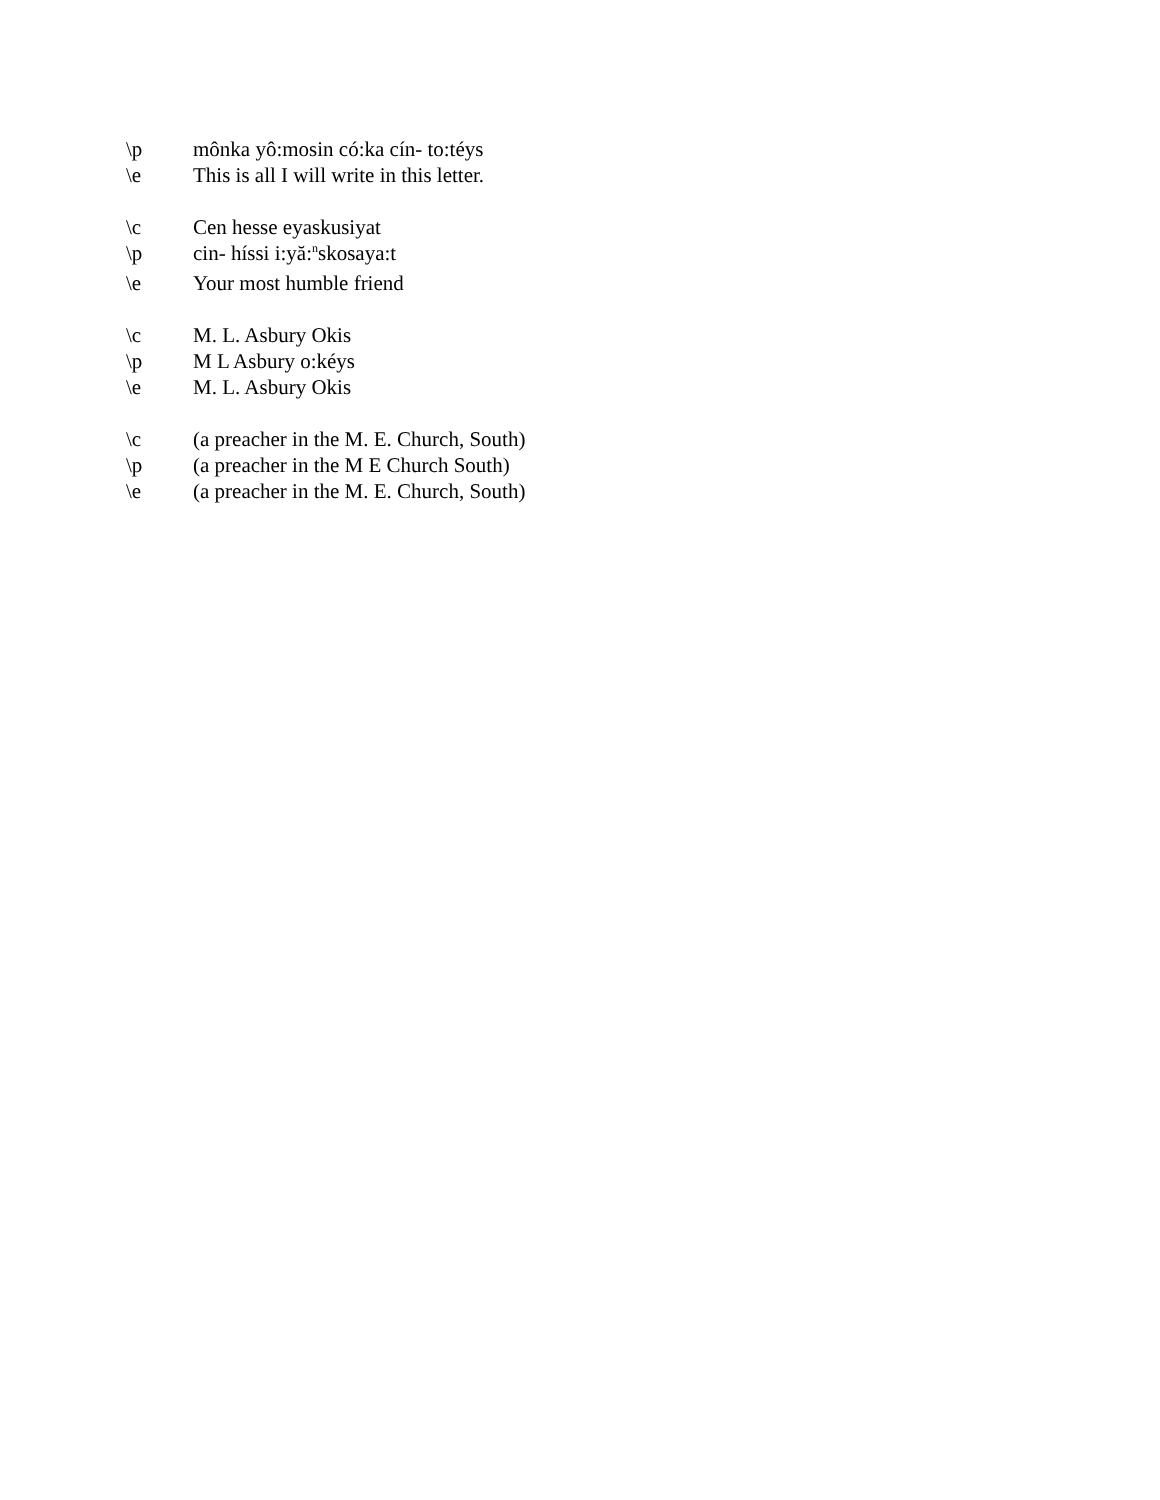\p mônka yô:mosin có:ka cín- to:téys
\e This is all I will write in this letter.
\c Cen hesse eyaskusiyat
\p cin- híssi i:yă:<sup>n</sup>skosaya:t
\e Your most humble friend
\c M. L. Asbury Okis
\p M L Asbury o:kéys
\e M. L. Asbury Okis
\c (a preacher in the M. E. Church, South)
\p (a preacher in the M E Church South)
\e (a preacher in the M. E. Church, South)